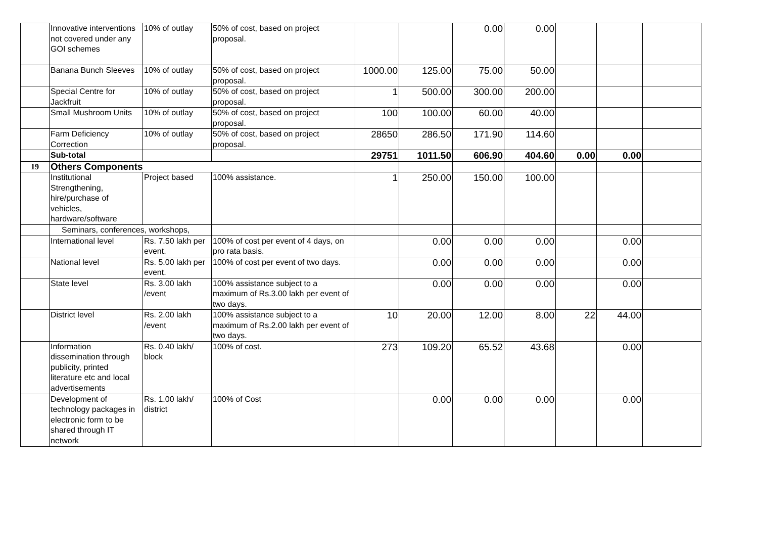| | Innovative interventions not covered under any GOI schemes | 10% of outlay | 50% of cost, based on project proposal. | | | 0.00 | 0.00 | | | |
| | Banana Bunch Sleeves | 10% of outlay | 50% of cost, based on project proposal. | 1000.00 | 125.00 | 75.00 | 50.00 | | | |
| | Special Centre for Jackfruit | 10% of outlay | 50% of cost, based on project proposal. | 1 | 500.00 | 300.00 | 200.00 | | | |
| | Small Mushroom Units | 10% of outlay | 50% of cost, based on project proposal. | 100 | 100.00 | 60.00 | 40.00 | | | |
| | Farm Deficiency Correction | 10% of outlay | 50% of cost, based on project proposal. | 28650 | 286.50 | 171.90 | 114.60 | | | |
| | Sub-total | | | 29751 | 1011.50 | 606.90 | 404.60 | 0.00 | 0.00 | |
| 19 | Others Components | | | | | | | | | |
| | Institutional Strengthening, hire/purchase of vehicles, hardware/software | Project based | 100% assistance. | 1 | 250.00 | 150.00 | 100.00 | | | |
| | Seminars, conferences, workshops, | | | | | | | | | |
| | International level | Rs. 7.50 lakh per event. | 100% of cost per event of 4 days, on pro rata basis. | | 0.00 | 0.00 | 0.00 | | 0.00 | |
| | National level | Rs. 5.00 lakh per event. | 100% of cost per event of two days. | | 0.00 | 0.00 | 0.00 | | 0.00 | |
| | State level | Rs. 3.00 lakh /event | 100% assistance subject to a maximum of Rs.3.00 lakh per event of two days. | | 0.00 | 0.00 | 0.00 | | 0.00 | |
| | District level | Rs. 2.00 lakh /event | 100% assistance subject to a maximum of Rs.2.00 lakh per event of two days. | 10 | 20.00 | 12.00 | 8.00 | 22 | 44.00 | |
| | Information dissemination through publicity, printed literature etc and local advertisements | Rs. 0.40 lakh/ block | 100% of cost. | 273 | 109.20 | 65.52 | 43.68 | | 0.00 | |
| | Development of technology packages in electronic form to be shared through IT network | Rs. 1.00 lakh/ district | 100% of Cost | | 0.00 | 0.00 | 0.00 | | 0.00 | |